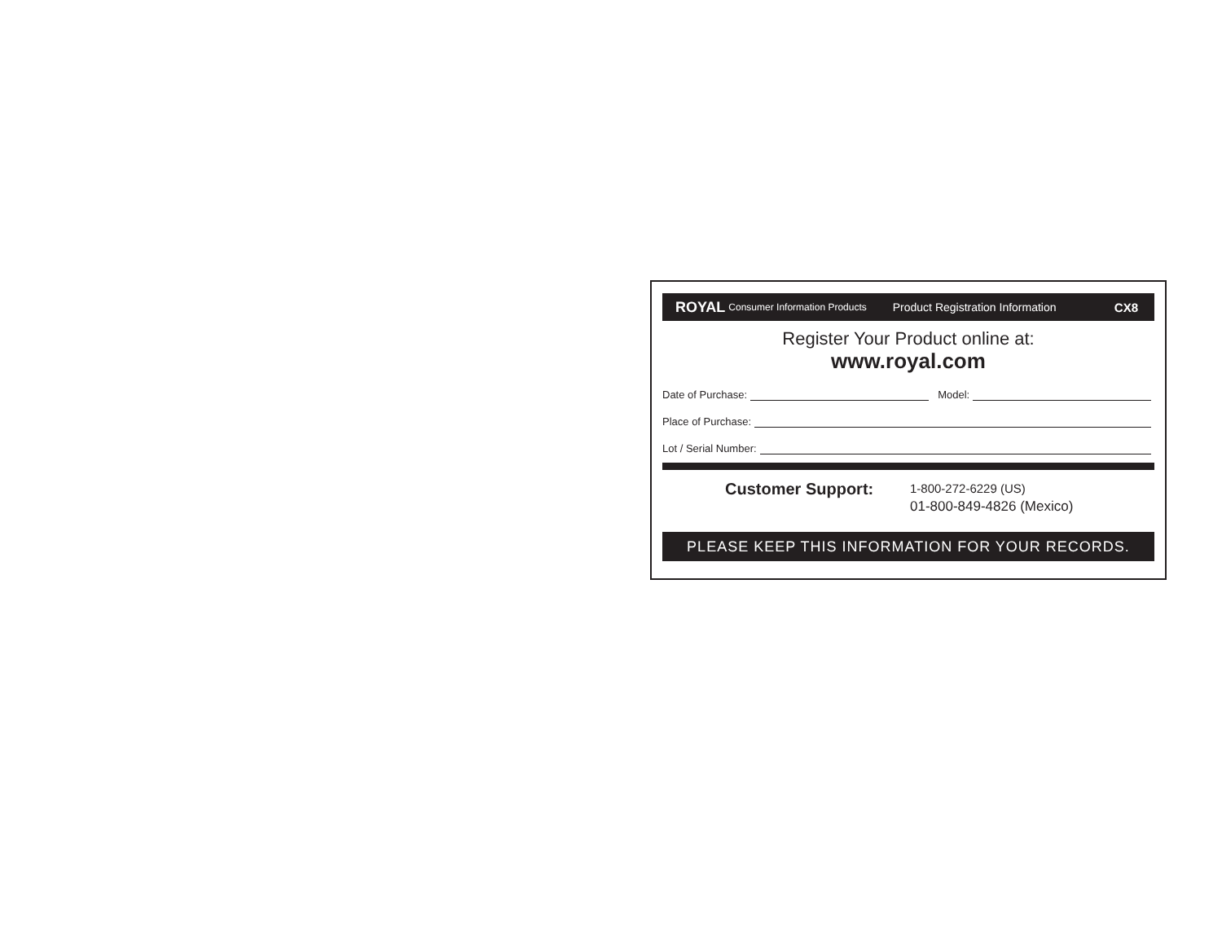ROYAL Consumer Information Products Product Registration Information CX8
Register Your Product online at:
www.royal.com
Date of Purchase: Model:
Place of Purchase:
Lot / Serial Number:
Customer Support:
1-800-272-6229 (US)
01-800-849-4826 (Mexico)
PLEASE KEEP THIS INFORMATION FOR YOUR RECORDS.